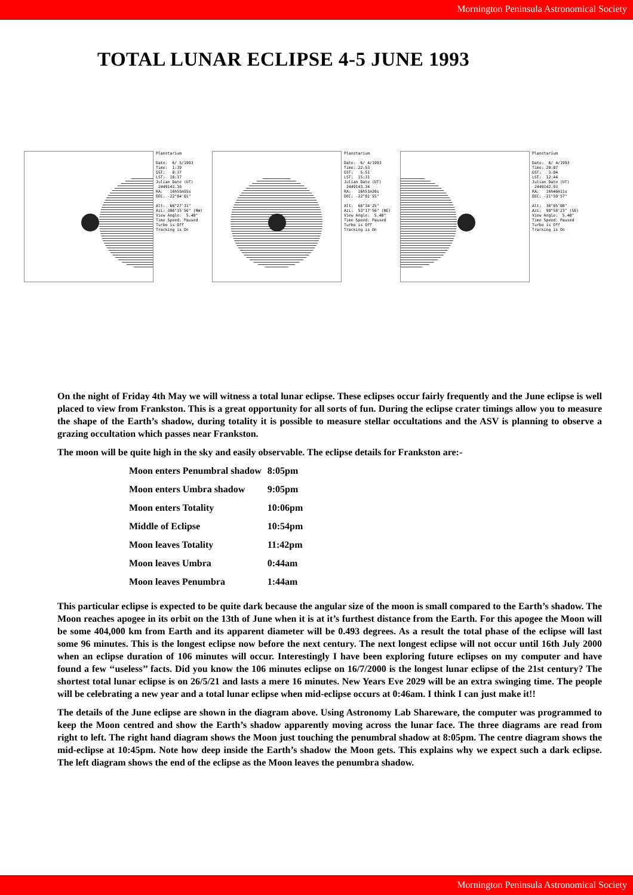Mornington Peninsula Astronomical Society
TOTAL LUNAR ECLIPSE 4-5 JUNE 1993
Planetarium Date: 6/ 5/1993 Time: 1:39 GST: 8:37 LST: 18:17 Julian Date (UT) 2449143.16 RA: 16h55m55s DEC: -22°04'01" Alt: 66°27'31" Azi: 306°15'56" (NW) View Angle: 5.40° Time Speed: Paused Turbo is Off Tracking is On
Planetarium Date: 6/ 4/1993 Time: 22:53 GST: 5:51 LST: 15:31 Julian Date (UT) 2449143.34 RA: 16h51m20s DEC: -22°01'55" Alt: 66°34'25" Azi: 53°17'56" (NE) View Angle: 5.40° Time Speed: Paused Turbo is Off Tracking is On
Planetarium Date: 6/ 4/1993 Time: 20:07 GST: 3:04 LST: 12:44 Julian Date (UT) 2449142.93 RA: 16h46m11s DEC: -21°59'57" Alt: 36°05'08" Azi: 98°58'23" (SE) View Angle: 5.40° Time Speed: Paused Turbo is Off Tracking is On
On the night of Friday 4th May we will witness a total lunar eclipse. These eclipses occur fairly frequently and the June eclipse is well placed to view from Frankston. This is a great opportunity for all sorts of fun. During the eclipse crater timings allow you to measure the shape of the Earth’s shadow, during totality it is possible to measure stellar occultations and the ASV is planning to observe a grazing occultation which passes near Frankston.
The moon will be quite high in the sky and easily observable. The eclipse details for Frankston are:-
| Moon enters Penumbral shadow | 8:05pm |
| Moon enters Umbra shadow | 9:05pm |
| Moon enters Totality | 10:06pm |
| Middle of Eclipse | 10:54pm |
| Moon leaves Totality | 11:42pm |
| Moon leaves Umbra | 0:44am |
| Moon leaves Penumbra | 1:44am |
This particular eclipse is expected to be quite dark because the angular size of the moon is small compared to the Earth’s shadow. The Moon reaches apogee in its orbit on the 13th of June when it is at it’s furthest distance from the Earth. For this apogee the Moon will be some 404,000 km from Earth and its apparent diameter will be 0.493 degrees. As a result the total phase of the eclipse will last some 96 minutes. This is the longest eclipse now before the next century. The next longest eclipse will not occur until 16th July 2000 when an eclipse duration of 106 minutes will occur. Interestingly I have been exploring future eclipses on my computer and have found a few ‘‘useless’’ facts. Did you know the 106 minutes eclipse on 16/7/2000 is the longest lunar eclipse of the 21st century? The shortest total lunar eclipse is on 26/5/21 and lasts a mere 16 minutes. New Years Eve 2029 will be an extra swinging time. The people will be celebrating a new year and a total lunar eclipse when mid-eclipse occurs at 0:46am. I think I can just make it!!
The details of the June eclipse are shown in the diagram above. Using Astronomy Lab Shareware, the computer was programmed to keep the Moon centred and show the Earth’s shadow apparently moving across the lunar face. The three diagrams are read from right to left. The right hand diagram shows the Moon just touching the penumbral shadow at 8:05pm. The centre diagram shows the mid-eclipse at 10:45pm. Note how deep inside the Earth’s shadow the Moon gets. This explains why we expect such a dark eclipse. The left diagram shows the end of the eclipse as the Moon leaves the penumbra shadow.
Mornington Peninsula Astronomical Society